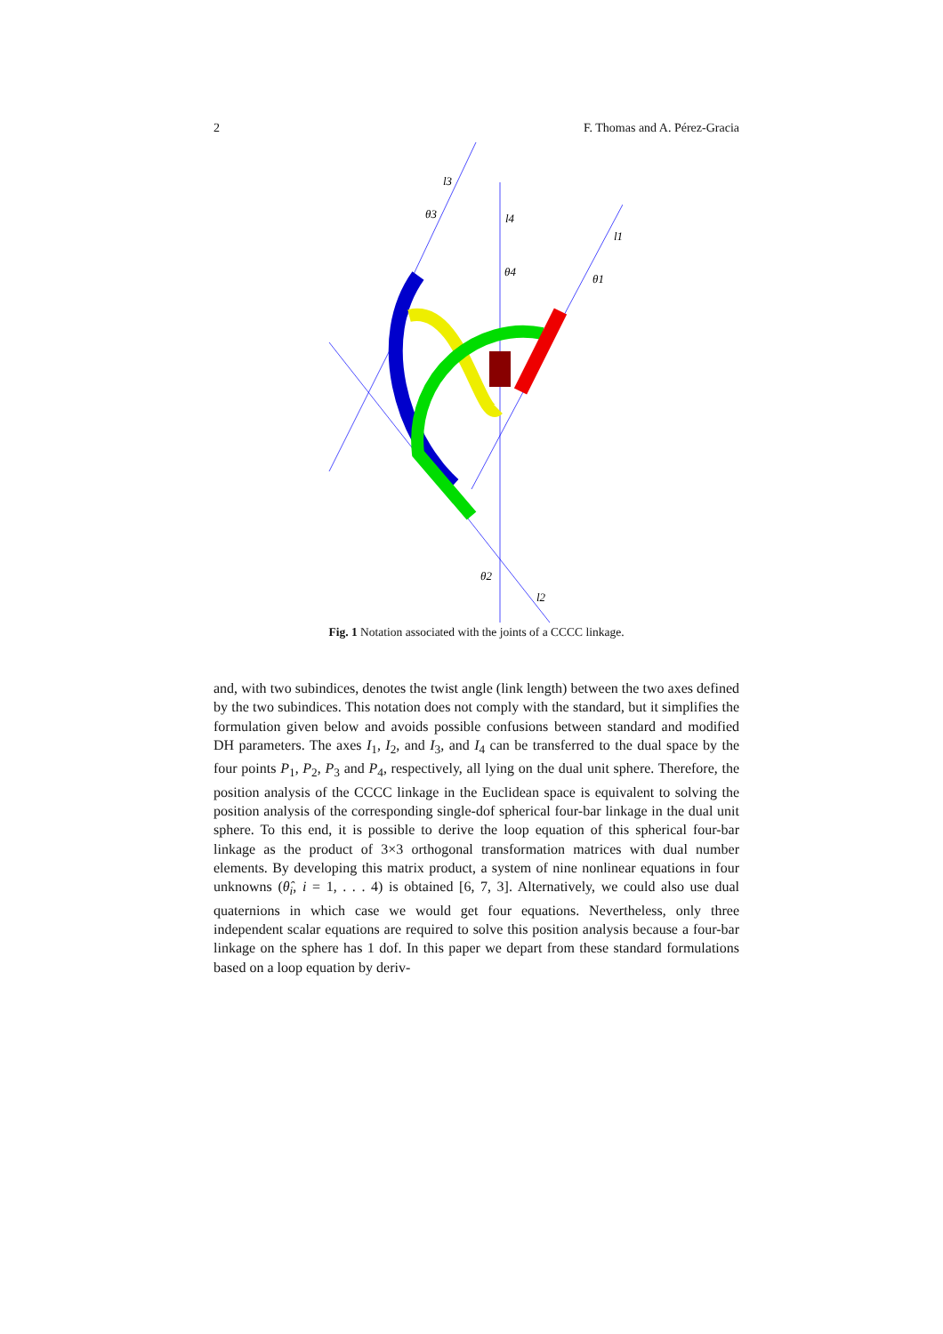2 F. Thomas and A. Pérez-Gracia
l3
l4
l1
θ3
θ4
θ1
θ2
l2
Fig. 1 Notation associated with the joints of a CCCC linkage.
and, with two subindices, denotes the twist angle (link length) between the two axes defined by the two subindices. This notation does not comply with the standard, but it simplifies the formulation given below and avoids possible confusions between standard and modified DH parameters. The axes I<sub>1</sub>, I<sub>2</sub>, and I<sub>3</sub>, and I<sub>4</sub> can be transferred to the dual space by the four points P<sub>1</sub>, P<sub>2</sub>, P<sub>3</sub> and P<sub>4</sub>, respectively, all lying on the dual unit sphere. Therefore, the position analysis of the CCCC linkage in the Euclidean space is equivalent to solving the position analysis of the corresponding single-dof spherical four-bar linkage in the dual unit sphere. To this end, it is possible to derive the loop equation of this spherical four-bar linkage as the product of 3×3 orthogonal transformation matrices with dual number elements. By developing this matrix product, a system of nine nonlinear equations in four unknowns (θ̂<sub>i</sub>, i = 1, . . . 4) is obtained [6, 7, 3]. Alternatively, we could also use dual quaternions in which case we would get four equations. Nevertheless, only three independent scalar equations are required to solve this position analysis because a four-bar linkage on the sphere has 1 dof. In this paper we depart from these standard formulations based on a loop equation by deriv-